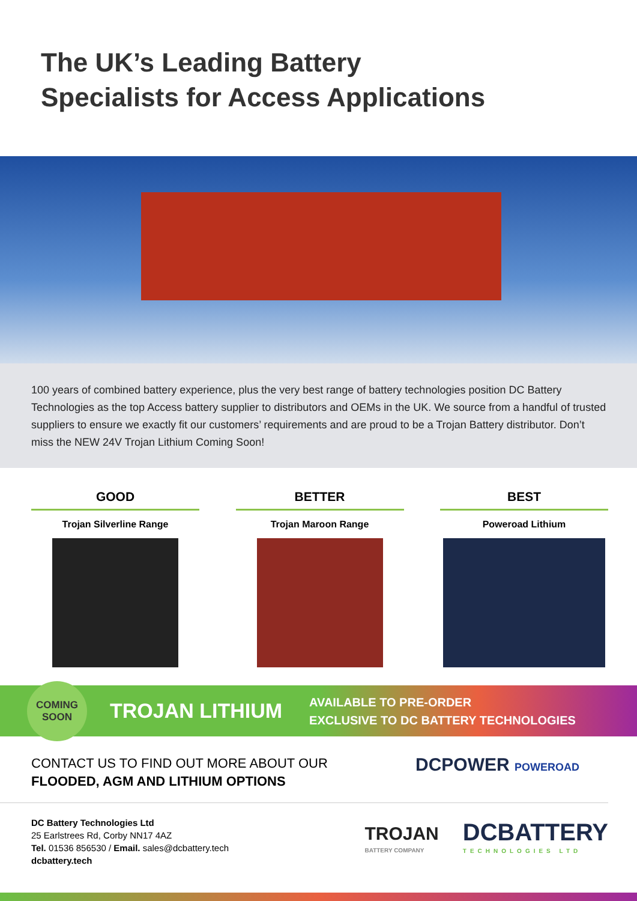The UK’s Leading Battery
Specialists for Access Applications
100 years of combined battery experience, plus the very best range of battery technologies position DC Battery Technologies as the top Access battery supplier to distributors and OEMs in the UK. We source from a handful of trusted suppliers to ensure we exactly fit our customers’ requirements and are proud to be a Trojan Battery distributor. Don’t miss the NEW 24V Trojan Lithium Coming Soon!
GOOD
Trojan Silverline Range
BETTER
Trojan Maroon Range
BEST
Poweroad Lithium
COMING
SOON
TROJAN LITHIUM
AVAILABLE TO PRE-ORDER
EXCLUSIVE TO DC BATTERY TECHNOLOGIES
CONTACT US TO FIND OUT MORE ABOUT OUR
FLOODED, AGM AND LITHIUM OPTIONS
DCPOWER POWEROAD
DC Battery Technologies Ltd
25 Earlstrees Rd, Corby NN17 4AZ
Tel. 01536 856530 / Email. sales@dcbattery.tech
dcbattery.tech
TROJAN
BATTERY COMPANY
DCBATTERY
TECHNOLOGIES LTD